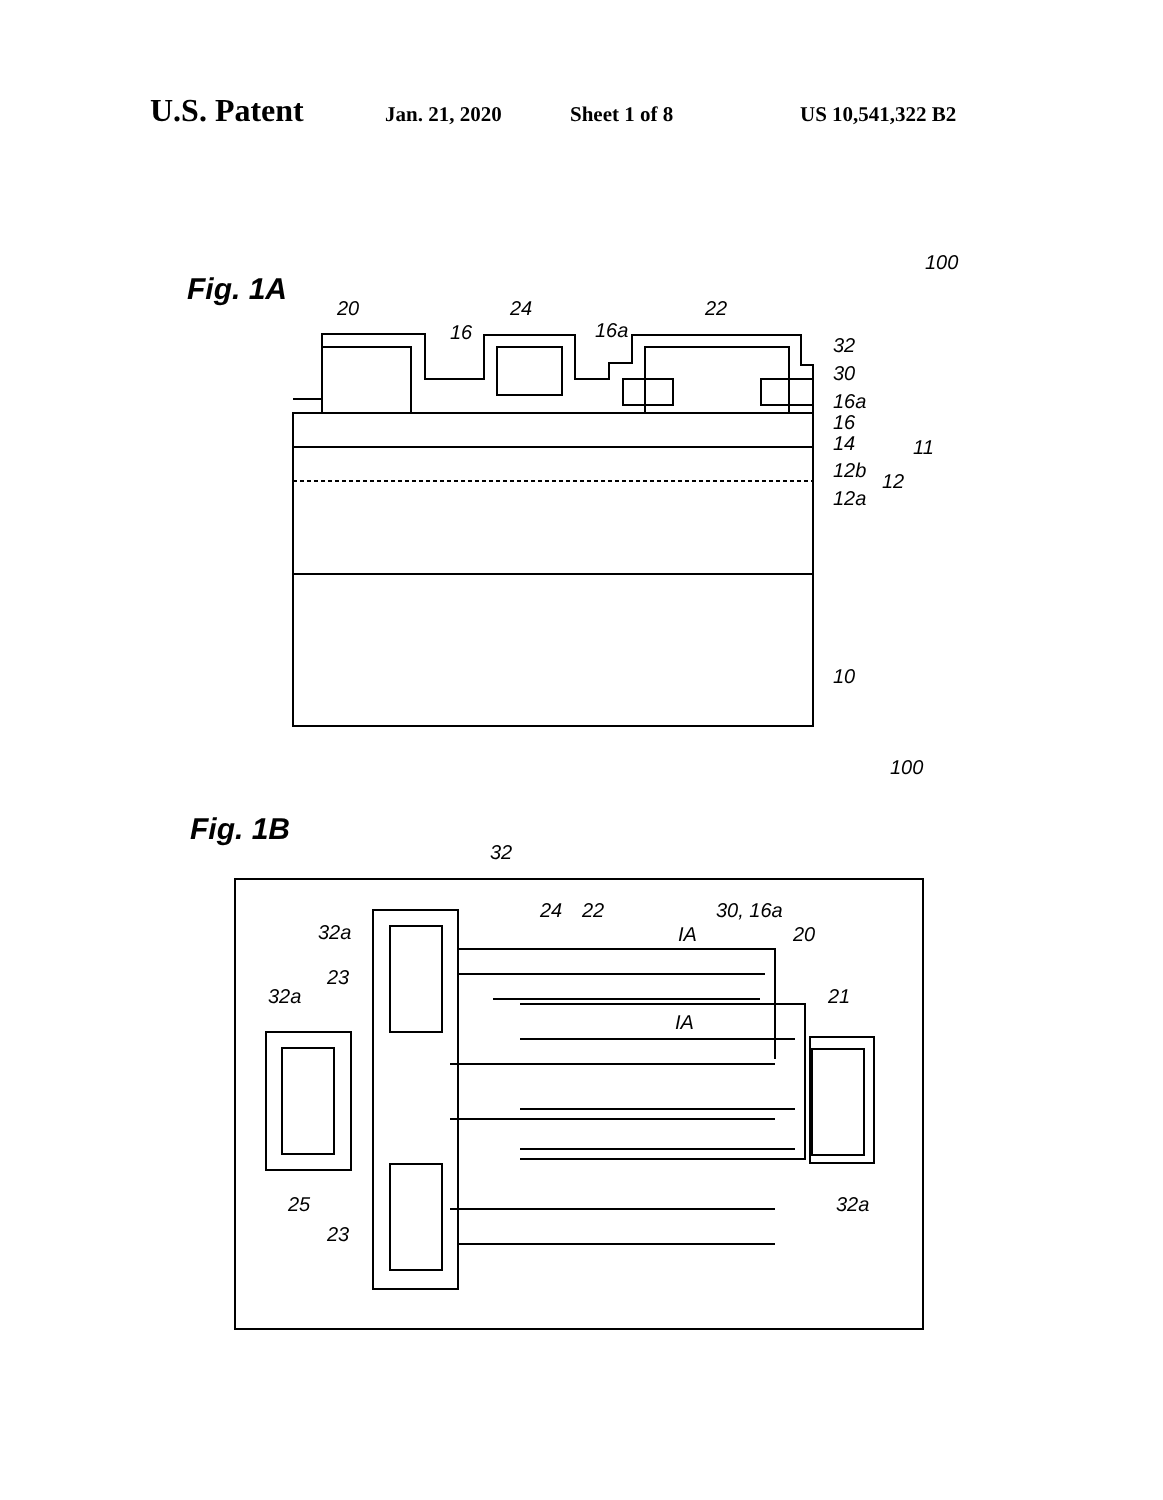U.S. Patent Jan. 21, 2020 Sheet 1 of 8 US 10,541,322 B2
Fig. 1A
100
20
24
16
16a
22
32
30
16a
16
14
12b
12a
12
11
10
Fig. 1B
100
32
32a
23
32a
24
22
30, 16a
IA
20
IA
21
25
23
32a